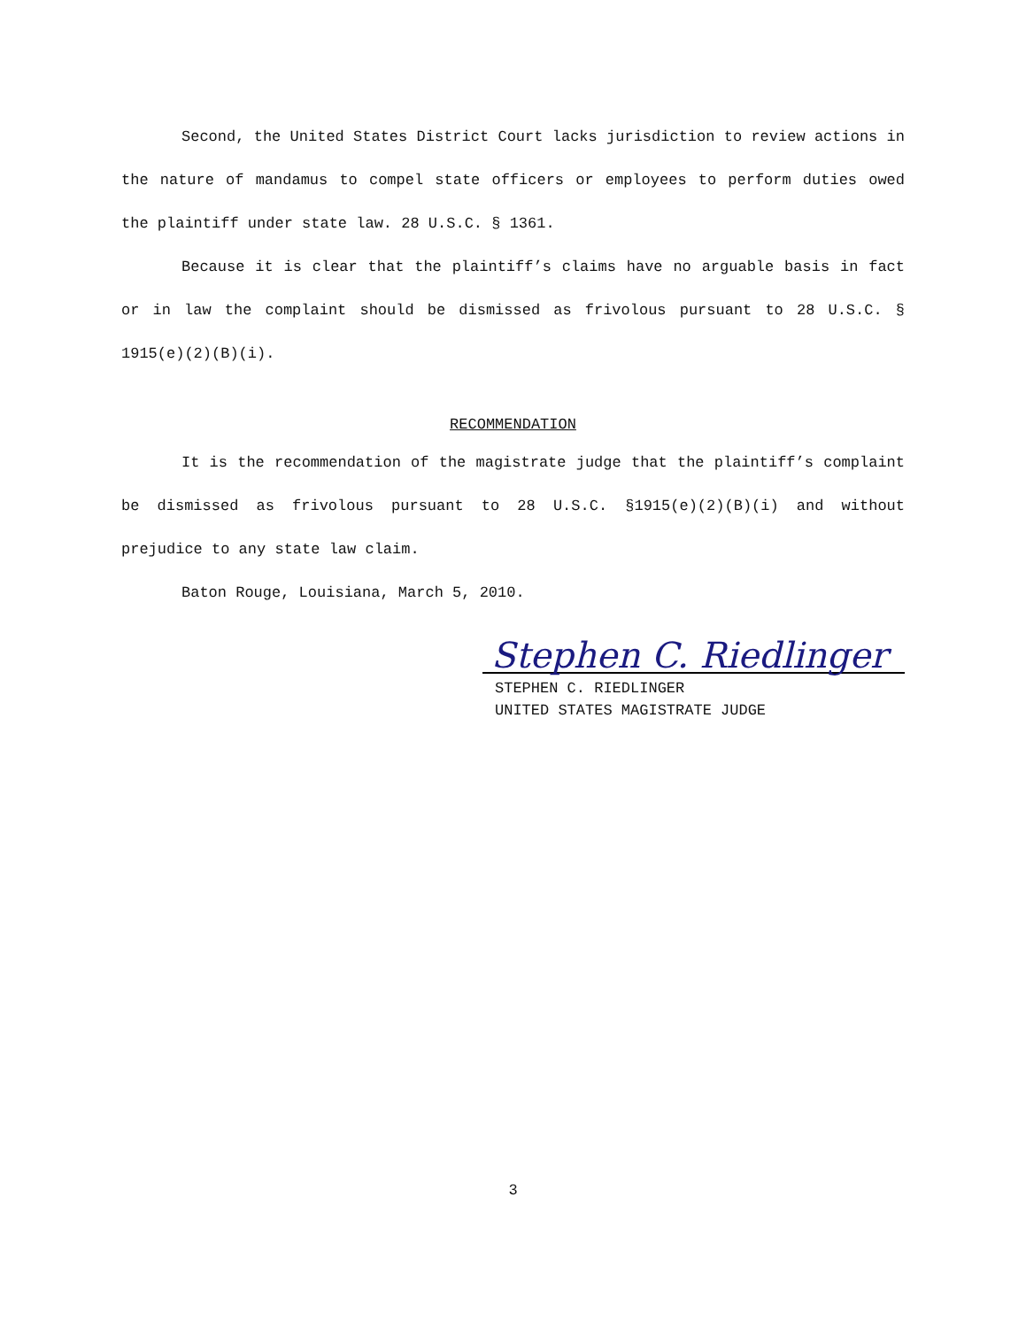Second, the United States District Court lacks jurisdiction to review actions in the nature of mandamus to compel state officers or employees to perform duties owed the plaintiff under state law. 28 U.S.C. § 1361.
Because it is clear that the plaintiff’s claims have no arguable basis in fact or in law the complaint should be dismissed as frivolous pursuant to 28 U.S.C. § 1915(e)(2)(B)(i).
RECOMMENDATION
It is the recommendation of the magistrate judge that the plaintiff’s complaint be dismissed as frivolous pursuant to 28 U.S.C. §1915(e)(2)(B)(i) and without prejudice to any state law claim.
Baton Rouge, Louisiana, March 5, 2010.
Stephen C. Riedlinger
STEPHEN C. RIEDLINGER
UNITED STATES MAGISTRATE JUDGE
3